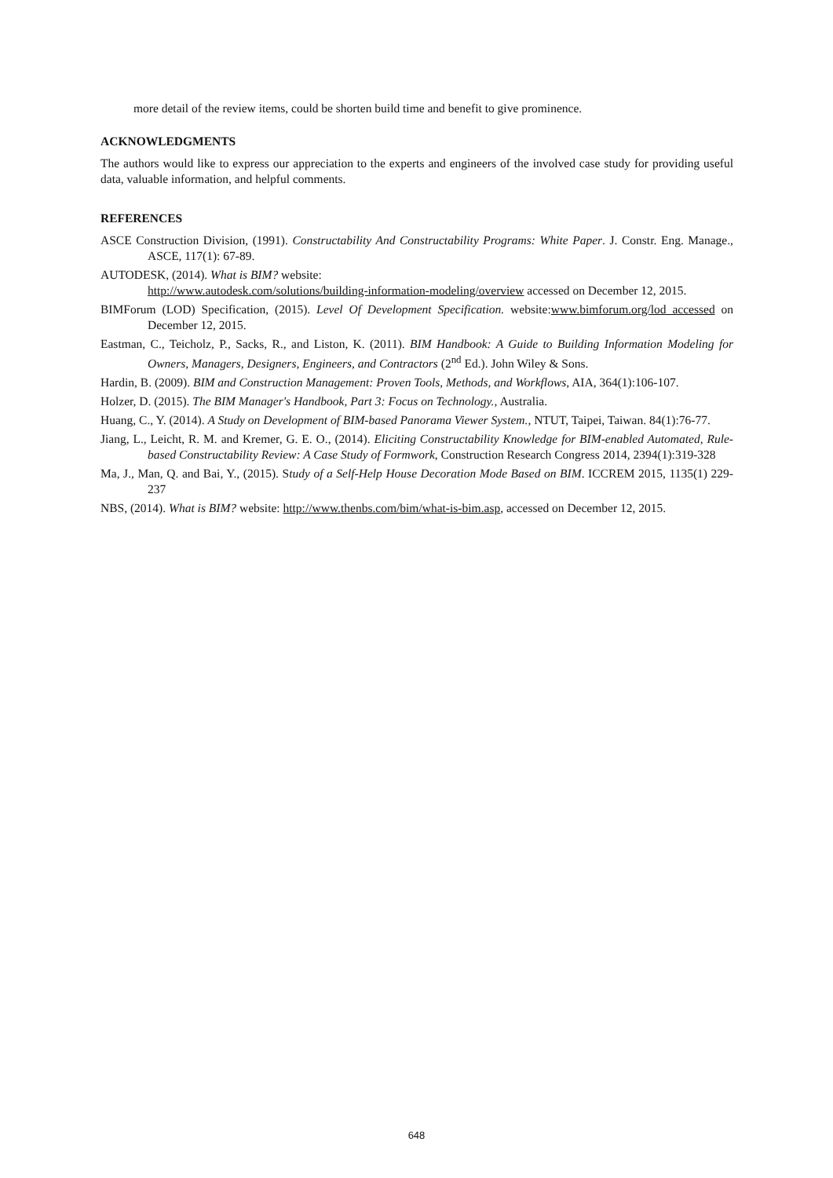more detail of the review items, could be shorten build time and benefit to give prominence.
ACKNOWLEDGMENTS
The authors would like to express our appreciation to the experts and engineers of the involved case study for providing useful data, valuable information, and helpful comments.
REFERENCES
ASCE Construction Division, (1991). Constructability And Constructability Programs: White Paper. J. Constr. Eng. Manage., ASCE, 117(1): 67-89.
AUTODESK, (2014). What is BIM? website:
http://www.autodesk.com/solutions/building-information-modeling/overview accessed on December 12, 2015.
BIMForum (LOD) Specification, (2015). Level Of Development Specification. website:www.bimforum.org/lod accessed on December 12, 2015.
Eastman, C., Teicholz, P., Sacks, R., and Liston, K. (2011). BIM Handbook: A Guide to Building Information Modeling for Owners, Managers, Designers, Engineers, and Contractors (2<sup>nd</sup> Ed.). John Wiley & Sons.
Hardin, B. (2009). BIM and Construction Management: Proven Tools, Methods, and Workflows, AIA, 364(1):106-107.
Holzer, D. (2015). The BIM Manager's Handbook, Part 3: Focus on Technology., Australia.
Huang, C., Y. (2014). A Study on Development of BIM-based Panorama Viewer System., NTUT, Taipei, Taiwan. 84(1):76-77.
Jiang, L., Leicht, R. M. and Kremer, G. E. O., (2014). Eliciting Constructability Knowledge for BIM-enabled Automated, Rule-based Constructability Review: A Case Study of Formwork, Construction Research Congress 2014, 2394(1):319-328
Ma, J., Man, Q. and Bai, Y., (2015). Study of a Self-Help House Decoration Mode Based on BIM. ICCREM 2015, 1135(1) 229-237
NBS, (2014). What is BIM? website: http://www.thenbs.com/bim/what-is-bim.asp, accessed on December 12, 2015.
648